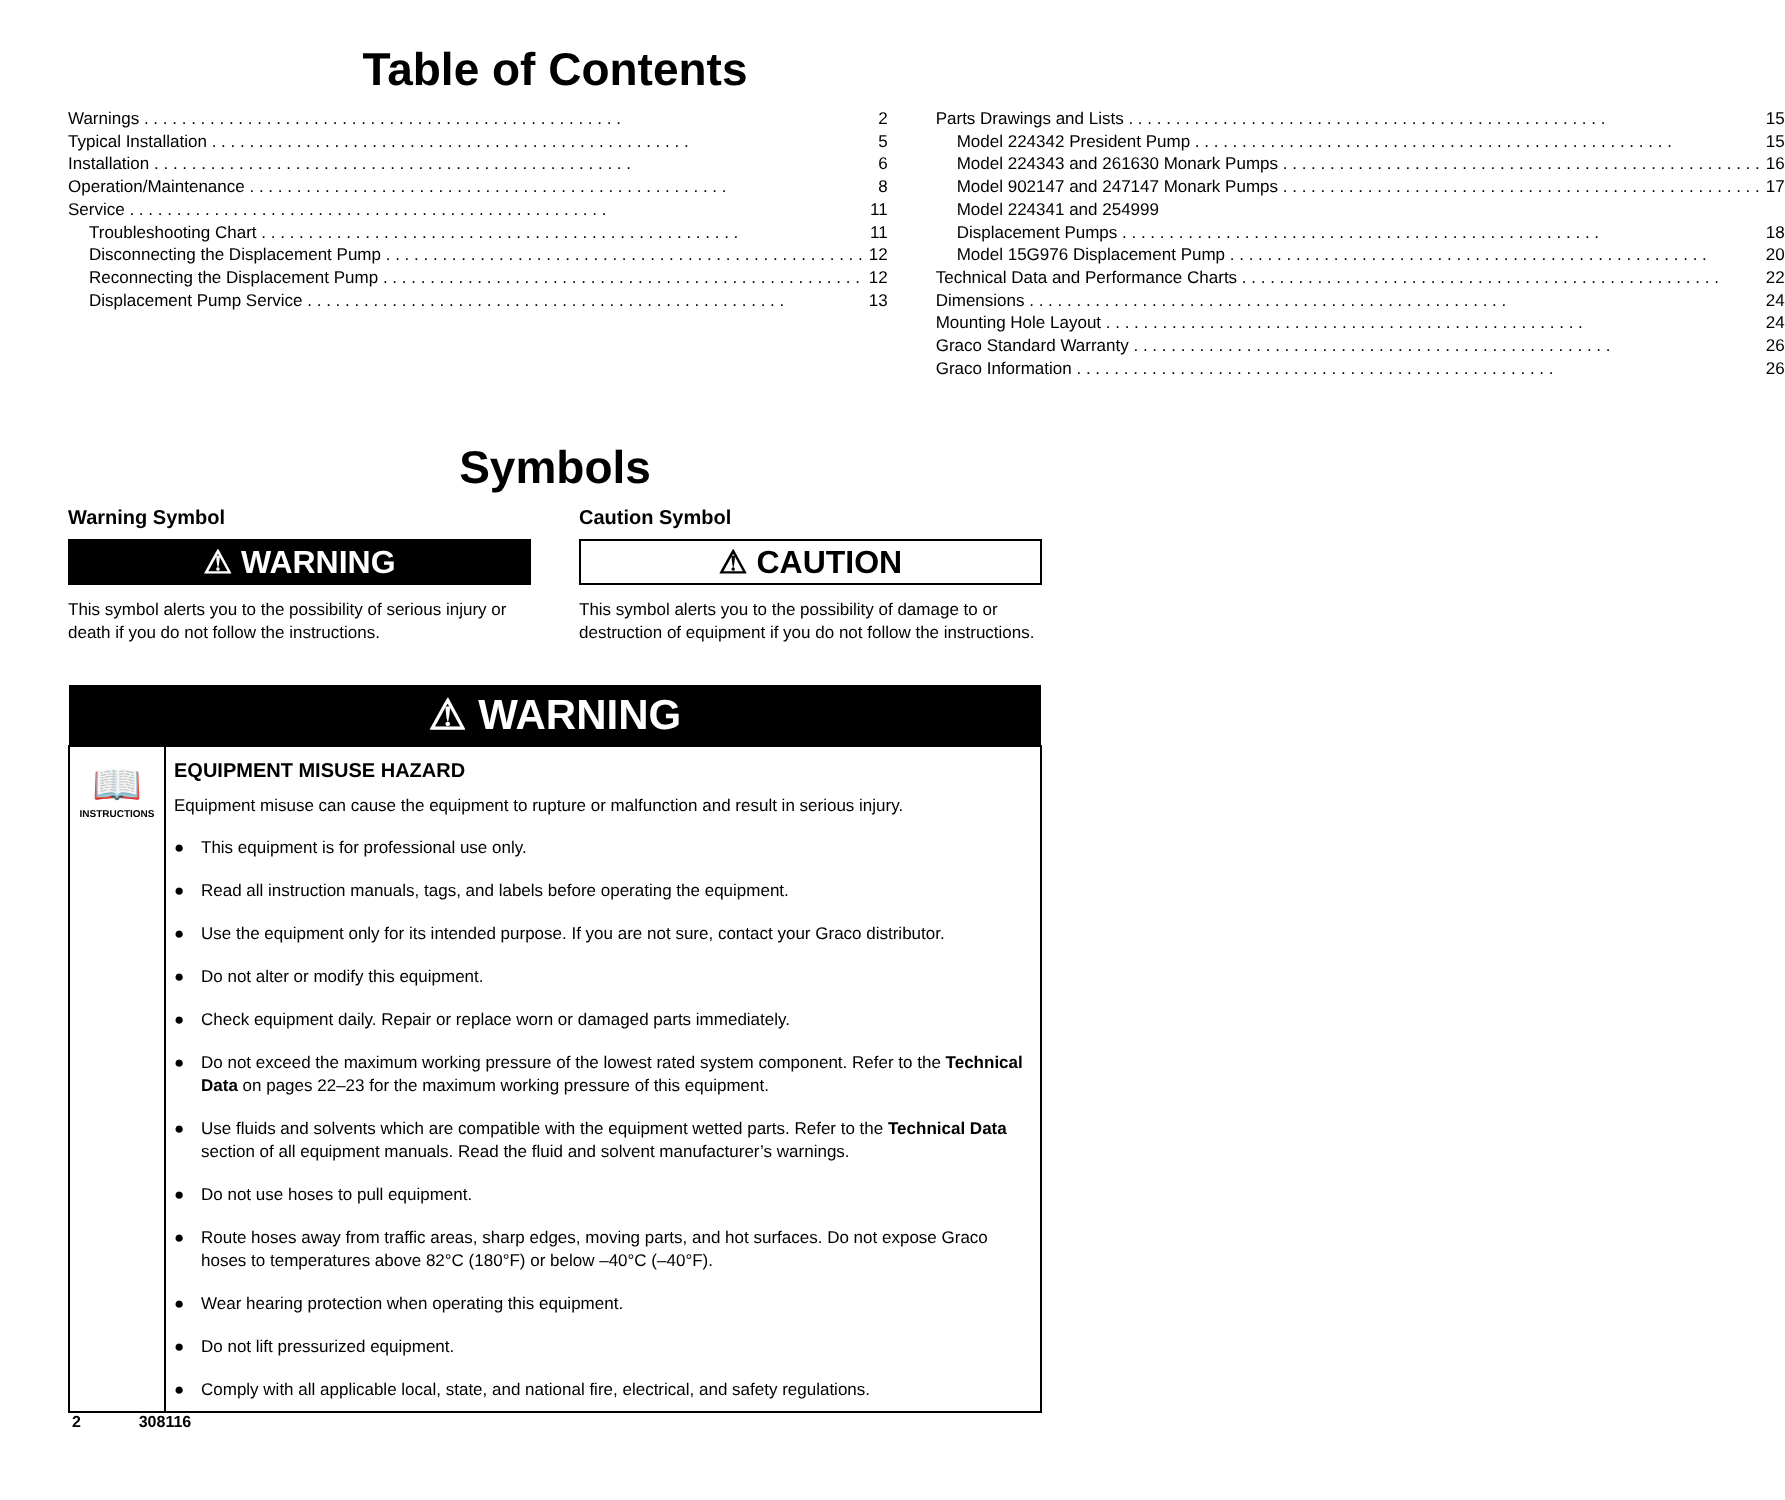Table of Contents
Warnings 2
Typical Installation 5
Installation 6
Operation/Maintenance 8
Service 11
Troubleshooting Chart 11
Disconnecting the Displacement Pump 12
Reconnecting the Displacement Pump 12
Displacement Pump Service 13
Parts Drawings and Lists 15
Model 224342 President Pump 15
Model 224343 and 261630 Monark Pumps 16
Model 902147 and 247147 Monark Pumps 17
Model 224341 and 254999
Displacement Pumps 18
Model 15G976 Displacement Pump 20
Technical Data and Performance Charts 22
Dimensions 24
Mounting Hole Layout 24
Graco Standard Warranty 26
Graco Information 26
Symbols
Warning Symbol
⚠ WARNING
This symbol alerts you to the possibility of serious injury or death if you do not follow the instructions.
Caution Symbol
⚠ CAUTION
This symbol alerts you to the possibility of damage to or destruction of equipment if you do not follow the instructions.
| ⚠ WARNING | |
| --- | --- |
| 📖 INSTRUCTIONS | EQUIPMENT MISUSE HAZARD Equipment misuse can cause the equipment to rupture or malfunction and result in serious injury. ● This equipment is for professional use only. ● Read all instruction manuals, tags, and labels before operating the equipment. ● Use the equipment only for its intended purpose. If you are not sure, contact your Graco distributor. ● Do not alter or modify this equipment. ● Check equipment daily. Repair or replace worn or damaged parts immediately. ● Do not exceed the maximum working pressure of the lowest rated system component. Refer to the Technical Data on pages 22–23 for the maximum working pressure of this equipment. ● Use fluids and solvents which are compatible with the equipment wetted parts. Refer to the Technical Data section of all equipment manuals. Read the fluid and solvent manufacturer’s warnings. ● Do not use hoses to pull equipment. ● Route hoses away from traffic areas, sharp edges, moving parts, and hot surfaces. Do not expose Graco hoses to temperatures above 82°C (180°F) or below –40°C (–40°F). ● Wear hearing protection when operating this equipment. ● Do not lift pressurized equipment. ● Comply with all applicable local, state, and national fire, electrical, and safety regulations. |
2 308116